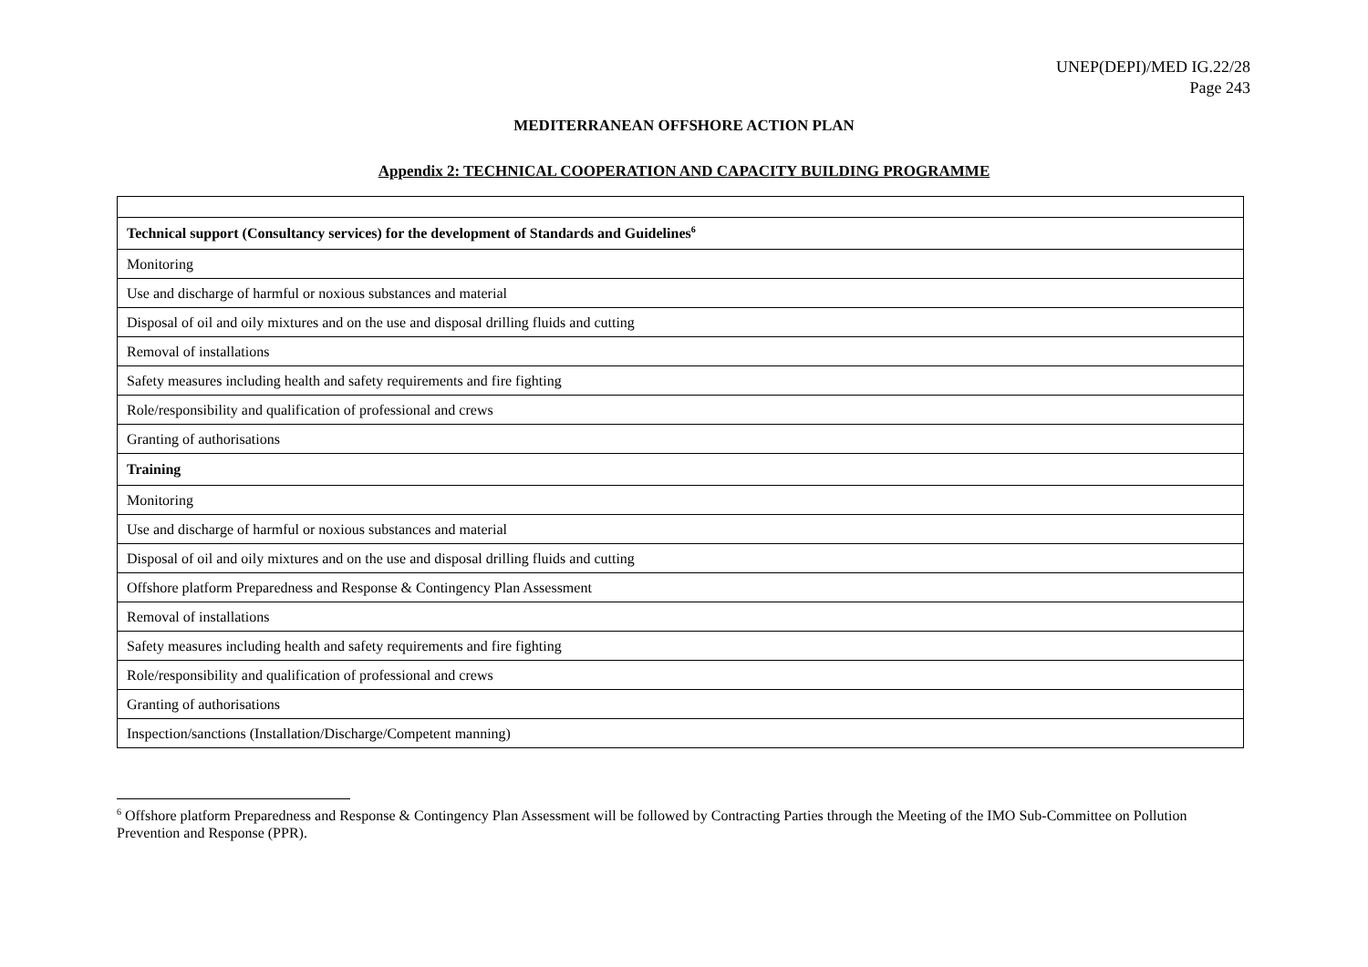UNEP(DEPI)/MED IG.22/28
Page 243
MEDITERRANEAN OFFSHORE ACTION PLAN
Appendix 2: TECHNICAL COOPERATION AND CAPACITY BUILDING PROGRAMME
| Technical support (Consultancy services) for the development of Standards and Guidelines<sup>6</sup> |
| Monitoring |
| Use and discharge of harmful or noxious substances and material |
| Disposal of oil and oily mixtures and on the use and disposal drilling fluids and cutting |
| Removal of installations |
| Safety measures including health and safety requirements and fire fighting |
| Role/responsibility and qualification of professional and crews |
| Granting of authorisations |
| Training |
| Monitoring |
| Use and discharge of harmful or noxious substances and material |
| Disposal of oil and oily mixtures and on the use and disposal drilling fluids and cutting |
| Offshore platform Preparedness and Response & Contingency Plan Assessment |
| Removal of installations |
| Safety measures including health and safety requirements and fire fighting |
| Role/responsibility and qualification of professional and crews |
| Granting of authorisations |
| Inspection/sanctions (Installation/Discharge/Competent manning) |
<sup>6</sup> Offshore platform Preparedness and Response & Contingency Plan Assessment will be followed by Contracting Parties through the Meeting of the IMO Sub-Committee on Pollution Prevention and Response (PPR).